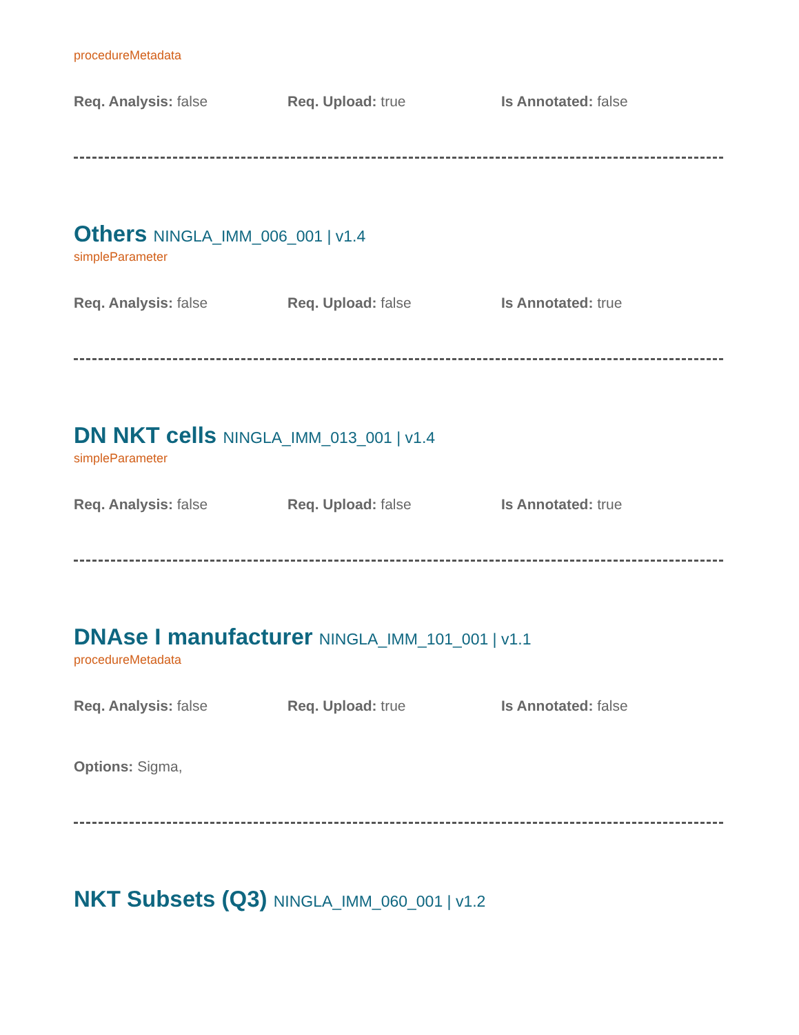procedureMetadata
Req. Analysis: false Req. Upload: true Is Annotated: false
Others NINGLA_IMM_006_001 | v1.4
simpleParameter
Req. Analysis: false Req. Upload: false Is Annotated: true
DN NKT cells NINGLA_IMM_013_001 | v1.4
simpleParameter
Req. Analysis: false Req. Upload: false Is Annotated: true
DNAse I manufacturer NINGLA_IMM_101_001 | v1.1
procedureMetadata
Req. Analysis: false Req. Upload: true Is Annotated: false
Options: Sigma,
NKT Subsets (Q3) NINGLA_IMM_060_001 | v1.2